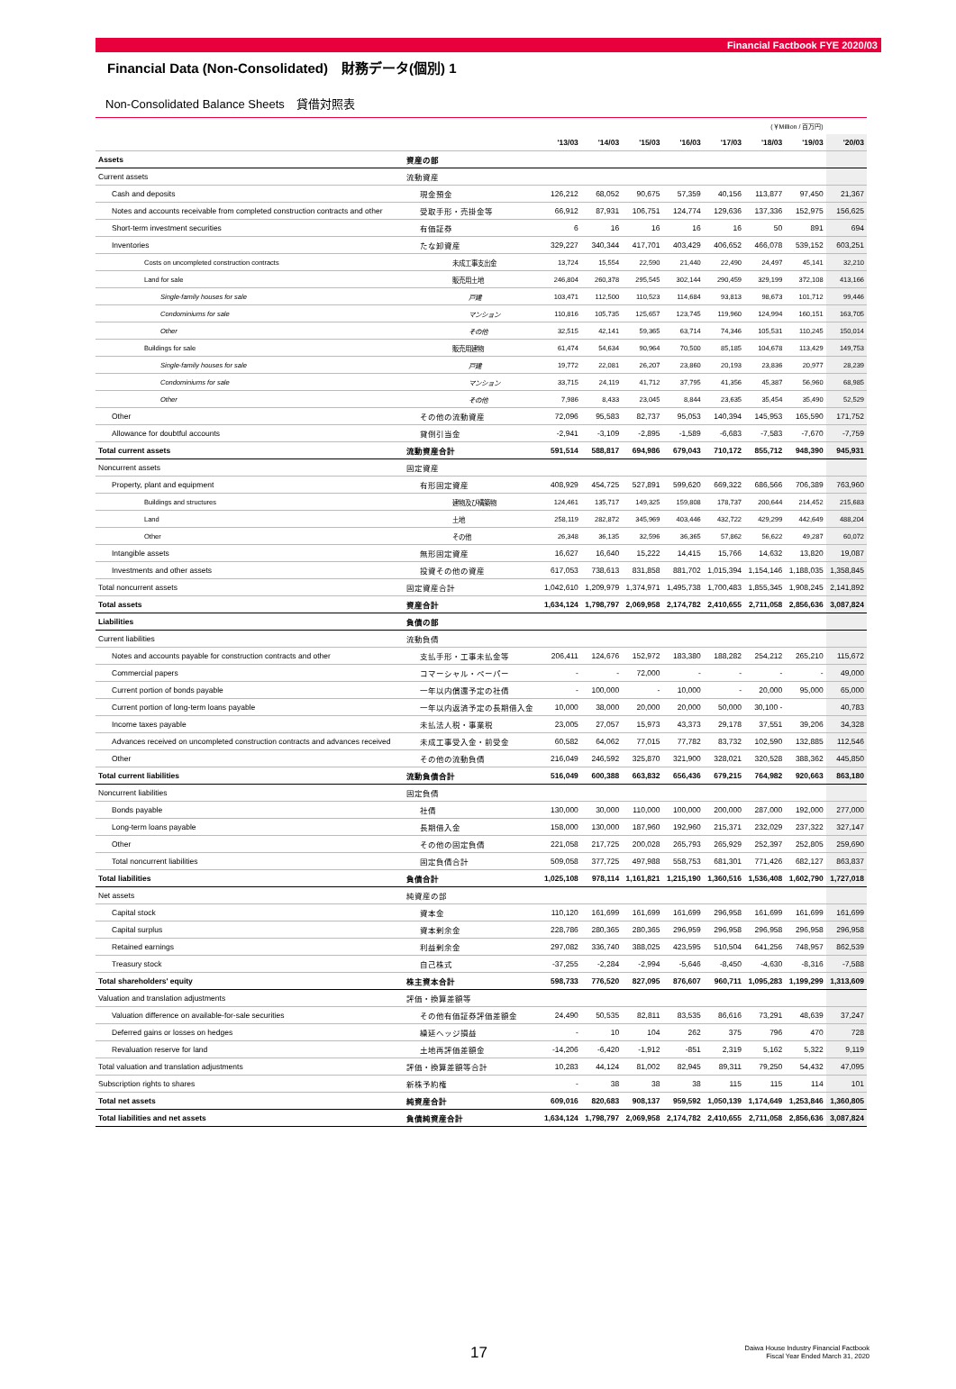Financial Factbook FYE 2020/03
Financial Data (Non-Consolidated)　財務データ(個別) 1
Non-Consolidated Balance Sheets　貸借対照表
| (￥Million / 百万円) | | | | | | | | | |
| | | '13/03 | '14/03 | '15/03 | '16/03 | '17/03 | '18/03 | '19/03 | '20/03 |
| Assets | 資産の部 | | | | | | | | |
| Current assets | 流動資産 | | | | | | | | |
| Cash and deposits | 現金預金 | 126,212 | 68,052 | 90,675 | 57,359 | 40,156 | 113,877 | 97,450 | 21,367 |
| Notes and accounts receivable from completed construction contracts and other | 受取手形・売掛金等 | 66,912 | 87,931 | 106,751 | 124,774 | 129,636 | 137,336 | 152,975 | 156,625 |
| Short-term investment securities | 有価証券 | 6 | 16 | 16 | 16 | 16 | 50 | 891 | 694 |
| Inventories | たな卸資産 | 329,227 | 340,344 | 417,701 | 403,429 | 406,652 | 466,078 | 539,152 | 603,251 |
| Costs on uncompleted construction contracts | 未成工事支出金 | 13,724 | 15,554 | 22,590 | 21,440 | 22,490 | 24,497 | 45,141 | 32,210 |
| Land for sale | 販売用土地 | 246,804 | 260,378 | 295,545 | 302,144 | 290,459 | 329,199 | 372,108 | 413,166 |
| Single-family houses for sale | 戸建 | 103,471 | 112,500 | 110,523 | 114,684 | 93,813 | 98,673 | 101,712 | 99,446 |
| Condominiums for sale | マンション | 110,816 | 105,735 | 125,657 | 123,745 | 119,960 | 124,994 | 160,151 | 163,705 |
| Other | その他 | 32,515 | 42,141 | 59,365 | 63,714 | 74,346 | 105,531 | 110,245 | 150,014 |
| Buildings for sale | 販売用建物 | 61,474 | 54,634 | 90,964 | 70,500 | 85,185 | 104,678 | 113,429 | 149,753 |
| Single-family houses for sale | 戸建 | 19,772 | 22,081 | 26,207 | 23,860 | 20,193 | 23,836 | 20,977 | 28,239 |
| Condominiums for sale | マンション | 33,715 | 24,119 | 41,712 | 37,795 | 41,356 | 45,387 | 56,960 | 68,985 |
| Other | その他 | 7,986 | 8,433 | 23,045 | 8,844 | 23,635 | 35,454 | 35,490 | 52,529 |
| Other | その他の流動資産 | 72,096 | 95,583 | 82,737 | 95,053 | 140,394 | 145,953 | 165,590 | 171,752 |
| Allowance for doubtful accounts | 貸倒引当金 | -2,941 | -3,109 | -2,895 | -1,589 | -6,683 | -7,583 | -7,670 | -7,759 |
| Total current assets | 流動資産合計 | 591,514 | 588,817 | 694,986 | 679,043 | 710,172 | 855,712 | 948,390 | 945,931 |
| Noncurrent assets | 固定資産 | | | | | | | | |
| Property, plant and equipment | 有形固定資産 | 408,929 | 454,725 | 527,891 | 599,620 | 669,322 | 686,566 | 706,389 | 763,960 |
| Buildings and structures | 建物及び構築物 | 124,461 | 135,717 | 149,325 | 159,808 | 178,737 | 200,644 | 214,452 | 215,683 |
| Land | 土地 | 258,119 | 282,872 | 345,969 | 403,446 | 432,722 | 429,299 | 442,649 | 488,204 |
| Other | その他 | 26,348 | 36,135 | 32,596 | 36,365 | 57,862 | 56,622 | 49,287 | 60,072 |
| Intangible assets | 無形固定資産 | 16,627 | 16,640 | 15,222 | 14,415 | 15,766 | 14,632 | 13,820 | 19,087 |
| Investments and other assets | 投資その他の資産 | 617,053 | 738,613 | 831,858 | 881,702 | 1,015,394 | 1,154,146 | 1,188,035 | 1,358,845 |
| Total noncurrent assets | 固定資産合計 | 1,042,610 | 1,209,979 | 1,374,971 | 1,495,738 | 1,700,483 | 1,855,345 | 1,908,245 | 2,141,892 |
| Total assets | 資産合計 | 1,634,124 | 1,798,797 | 2,069,958 | 2,174,782 | 2,410,655 | 2,711,058 | 2,856,636 | 3,087,824 |
| Liabilities | 負債の部 | | | | | | | | |
| Current liabilities | 流動負債 | | | | | | | | |
| Notes and accounts payable for construction contracts and other | 支払手形・工事未払金等 | 206,411 | 124,676 | 152,972 | 183,380 | 188,282 | 254,212 | 265,210 | 115,672 |
| Commercial papers | コマーシャル・ペーパー | - | - | 72,000 | - | - | - | - | 49,000 |
| Current portion of bonds payable | 一年以内償還予定の社債 | - | 100,000 | - | 10,000 | - | 20,000 | 95,000 | 65,000 |
| Current portion of long-term loans payable | 一年以内返済予定の長期借入金 | 10,000 | 38,000 | 20,000 | 20,000 | 50,000 | 30,100 - | | 40,783 |
| Income taxes payable | 未払法人税・事業税 | 23,005 | 27,057 | 15,973 | 43,373 | 29,178 | 37,551 | 39,206 | 34,328 |
| Advances received on uncompleted construction contracts and advances received | 未成工事受入金・前受金 | 60,582 | 64,062 | 77,015 | 77,782 | 83,732 | 102,590 | 132,885 | 112,546 |
| Other | その他の流動負債 | 216,049 | 246,592 | 325,870 | 321,900 | 328,021 | 320,528 | 388,362 | 445,850 |
| Total current liabilities | 流動負債合計 | 516,049 | 600,388 | 663,832 | 656,436 | 679,215 | 764,982 | 920,663 | 863,180 |
| Noncurrent liabilities | 固定負債 | | | | | | | | |
| Bonds payable | 社債 | 130,000 | 30,000 | 110,000 | 100,000 | 200,000 | 287,000 | 192,000 | 277,000 |
| Long-term loans payable | 長期借入金 | 158,000 | 130,000 | 187,960 | 192,960 | 215,371 | 232,029 | 237,322 | 327,147 |
| Other | その他の固定負債 | 221,058 | 217,725 | 200,028 | 265,793 | 265,929 | 252,397 | 252,805 | 259,690 |
| Total noncurrent liabilities | 固定負債合計 | 509,058 | 377,725 | 497,988 | 558,753 | 681,301 | 771,426 | 682,127 | 863,837 |
| Total liabilities | 負債合計 | 1,025,108 | 978,114 | 1,161,821 | 1,215,190 | 1,360,516 | 1,536,408 | 1,602,790 | 1,727,018 |
| Net assets | 純資産の部 | | | | | | | | |
| Capital stock | 資本金 | 110,120 | 161,699 | 161,699 | 161,699 | 296,958 | 161,699 | 161,699 | 161,699 |
| Capital surplus | 資本剰余金 | 228,786 | 280,365 | 280,365 | 296,959 | 296,958 | 296,958 | 296,958 | 296,958 |
| Retained earnings | 利益剰余金 | 297,082 | 336,740 | 388,025 | 423,595 | 510,504 | 641,256 | 748,957 | 862,539 |
| Treasury stock | 自己株式 | -37,255 | -2,284 | -2,994 | -5,646 | -8,450 | -4,630 | -8,316 | -7,588 |
| Total shareholders' equity | 株主資本合計 | 598,733 | 776,520 | 827,095 | 876,607 | 960,711 | 1,095,283 | 1,199,299 | 1,313,609 |
| Valuation and translation adjustments | 評価・換算差額等 | | | | | | | | |
| Valuation difference on available-for-sale securities | その他有価証券評価差額金 | 24,490 | 50,535 | 82,811 | 83,535 | 86,616 | 73,291 | 48,639 | 37,247 |
| Deferred gains or losses on hedges | 繰延ヘッジ損益 | - | 10 | 104 | 262 | 375 | 796 | 470 | 728 |
| Revaluation reserve for land | 土地再評価差額金 | -14,206 | -6,420 | -1,912 | -851 | 2,319 | 5,162 | 5,322 | 9,119 |
| Total valuation and translation adjustments | 評価・換算差額等合計 | 10,283 | 44,124 | 81,002 | 82,945 | 89,311 | 79,250 | 54,432 | 47,095 |
| Subscription rights to shares | 新株予約権 | - | 38 | 38 | 38 | 115 | 115 | 114 | 101 |
| Total net assets | 純資産合計 | 609,016 | 820,683 | 908,137 | 959,592 | 1,050,139 | 1,174,649 | 1,253,846 | 1,360,805 |
| Total liabilities and net assets | 負債純資産合計 | 1,634,124 | 1,798,797 | 2,069,958 | 2,174,782 | 2,410,655 | 2,711,058 | 2,856,636 | 3,087,824 |
17
Daiwa House Industry Financial Factbook
Fiscal Year Ended March 31, 2020